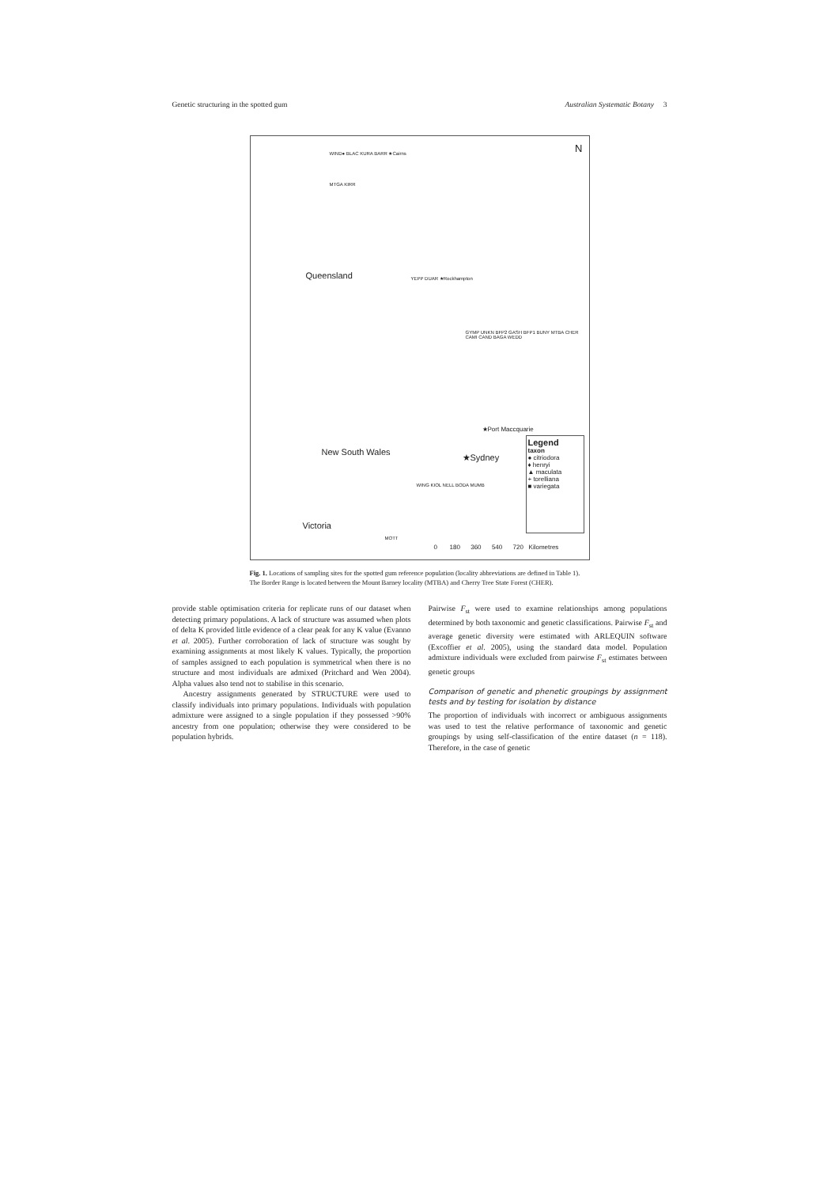Genetic structuring in the spotted gum Australian Systematic Botany 3
N WIND● BLAC KURA BARR ★Cairns
MTGA KIRR
Queensland YEPP DUAR ★Rockhampton
GYMP UNKN BFP2 GASH BFP1 BUNY MTBA CHER CAMI CAND BAGA WEDD
★Port Maccquarie
New South Wales
★Sydney
WING KIOL NELL BODA MUMB
Victoria
MOTT
Legend
taxon
● citriodora
♦ henryi
▲ maculata
+ torelliana
■ variegata
0 180 360 540 720 Kilometres
Fig. 1. Locations of sampling sites for the spotted gum reference population (locality abbreviations are defined in Table 1). The Border Range is located between the Mount Barney locality (MTBA) and Cherry Tree State Forest (CHER).
provide stable optimisation criteria for replicate runs of our dataset when detecting primary populations. A lack of structure was assumed when plots of delta K provided little evidence of a clear peak for any K value (Evanno et al. 2005). Further corroboration of lack of structure was sought by examining assignments at most likely K values. Typically, the proportion of samples assigned to each population is symmetrical when there is no structure and most individuals are admixed (Pritchard and Wen 2004). Alpha values also tend not to stabilise in this scenario.
Ancestry assignments generated by STRUCTURE were used to classify individuals into primary populations. Individuals with population admixture were assigned to a single population if they possessed >90% ancestry from one population; otherwise they were considered to be population hybrids.
Pairwise F<sub>st</sub> were used to examine relationships among populations determined by both taxonomic and genetic classifications. Pairwise F<sub>st</sub> and average genetic diversity were estimated with ARLEQUIN software (Excoffier et al. 2005), using the standard data model. Population admixture individuals were excluded from pairwise F<sub>st</sub> estimates between genetic groups
Comparison of genetic and phenetic groupings by assignment tests and by testing for isolation by distance
The proportion of individuals with incorrect or ambiguous assignments was used to test the relative performance of taxonomic and genetic groupings by using self-classification of the entire dataset (n = 118). Therefore, in the case of genetic